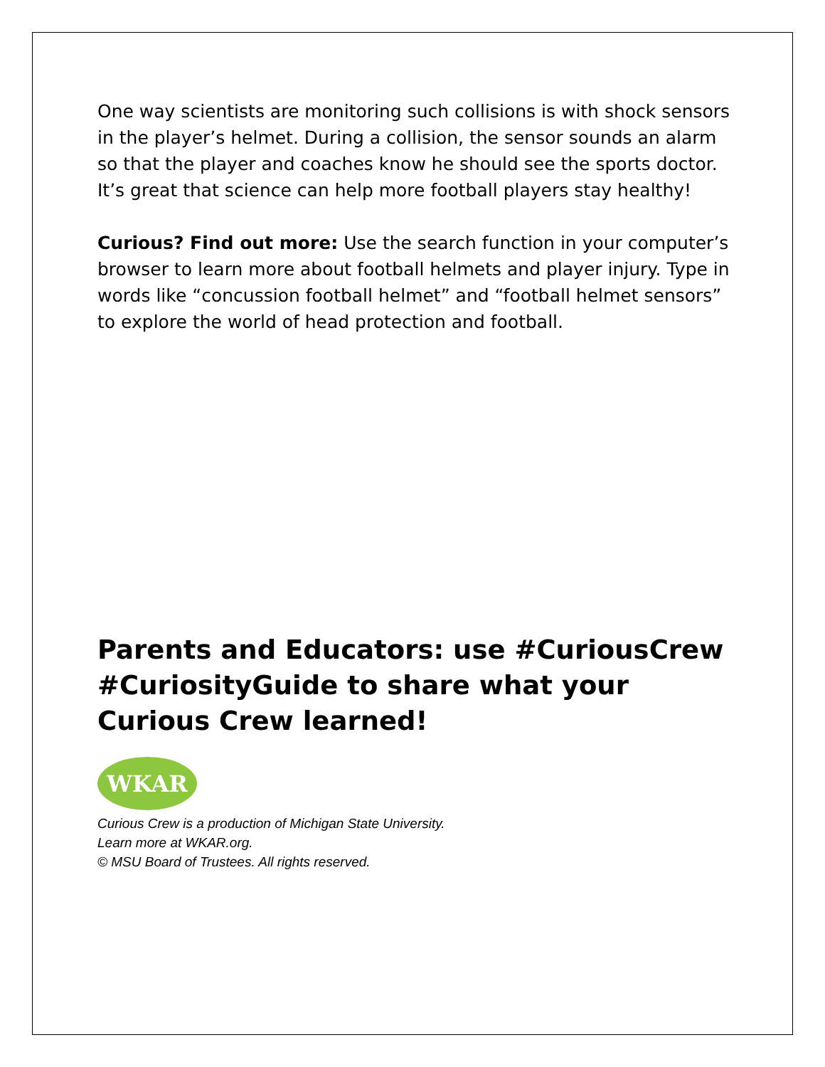One way scientists are monitoring such collisions is with shock sensors in the player’s helmet. During a collision, the sensor sounds an alarm so that the player and coaches know he should see the sports doctor. It’s great that science can help more football players stay healthy!
Curious? Find out more: Use the search function in your computer’s browser to learn more about football helmets and player injury. Type in words like “concussion football helmet” and “football helmet sensors” to explore the world of head protection and football.
Parents and Educators: use #CuriousCrew #CuriosityGuide to share what your Curious Crew learned!
WKAR
Curious Crew is a production of Michigan State University.
Learn more at WKAR.org.
© MSU Board of Trustees. All rights reserved.